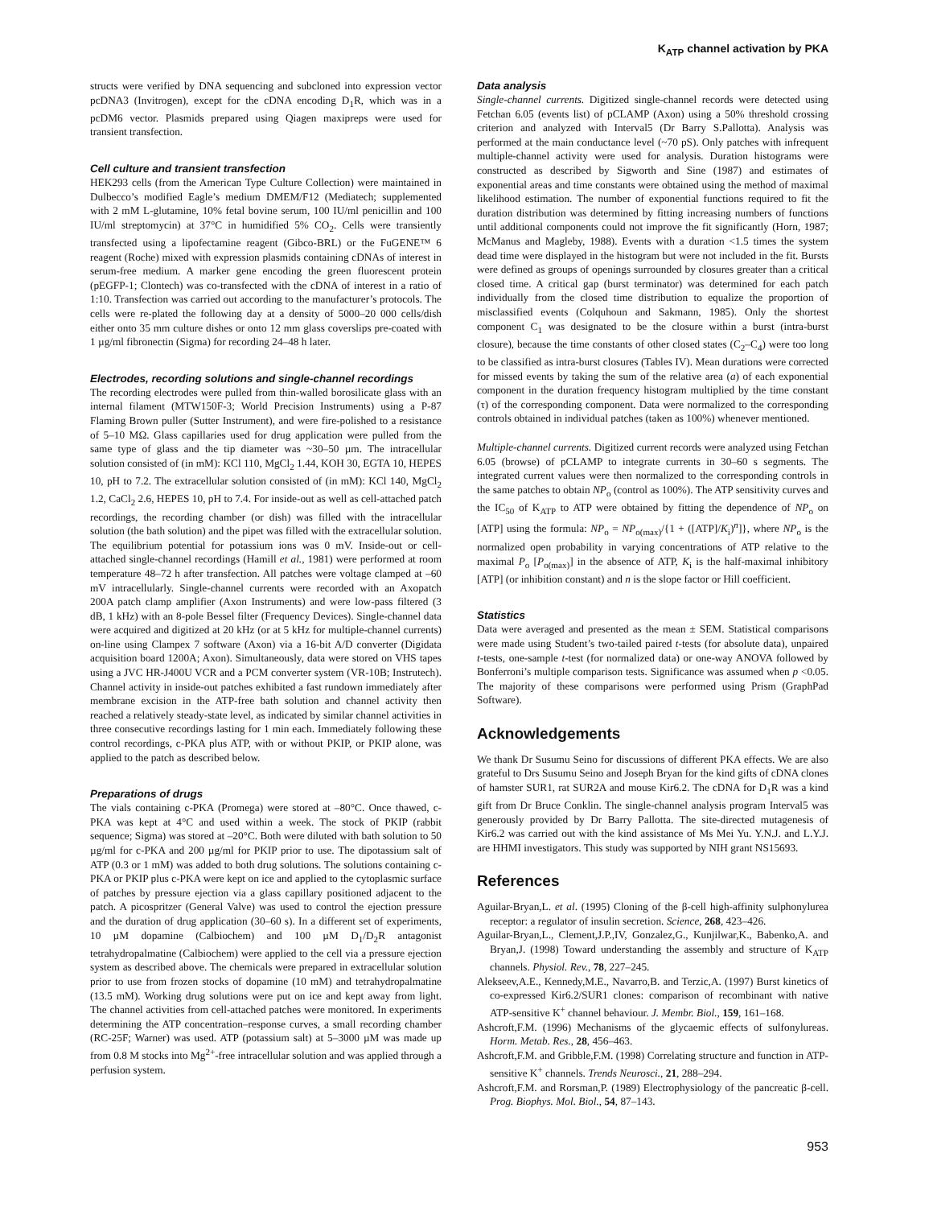K<sub>ATP</sub> channel activation by PKA
structs were verified by DNA sequencing and subcloned into expression vector pcDNA3 (Invitrogen), except for the cDNA encoding D<sub>1</sub>R, which was in a pcDM6 vector. Plasmids prepared using Qiagen maxipreps were used for transient transfection.
Cell culture and transient transfection
HEK293 cells (from the American Type Culture Collection) were maintained in Dulbecco’s modified Eagle’s medium DMEM/F12 (Mediatech; supplemented with 2 mM L-glutamine, 10% fetal bovine serum, 100 IU/ml penicillin and 100 IU/ml streptomycin) at 37°C in humidified 5% CO<sub>2</sub>. Cells were transiently transfected using a lipofectamine reagent (Gibco-BRL) or the FuGENE™ 6 reagent (Roche) mixed with expression plasmids containing cDNAs of interest in serum-free medium. A marker gene encoding the green fluorescent protein (pEGFP-1; Clontech) was co-transfected with the cDNA of interest in a ratio of 1:10. Transfection was carried out according to the manufacturer’s protocols. The cells were re-plated the following day at a density of 5000–20 000 cells/dish either onto 35 mm culture dishes or onto 12 mm glass coverslips pre-coated with 1 µg/ml fibronectin (Sigma) for recording 24–48 h later.
Electrodes, recording solutions and single-channel recordings
The recording electrodes were pulled from thin-walled borosilicate glass with an internal filament (MTW150F-3; World Precision Instruments) using a P-87 Flaming Brown puller (Sutter Instrument), and were fire-polished to a resistance of 5–10 MΩ. Glass capillaries used for drug application were pulled from the same type of glass and the tip diameter was ~30–50 µm. The intracellular solution consisted of (in mM): KCl 110, MgCl<sub>2</sub> 1.44, KOH 30, EGTA 10, HEPES 10, pH to 7.2. The extracellular solution consisted of (in mM): KCl 140, MgCl<sub>2</sub> 1.2, CaCl<sub>2</sub> 2.6, HEPES 10, pH to 7.4. For inside-out as well as cell-attached patch recordings, the recording chamber (or dish) was filled with the intracellular solution (the bath solution) and the pipet was filled with the extracellular solution. The equilibrium potential for potassium ions was 0 mV. Inside-out or cell-attached single-channel recordings (Hamill et al., 1981) were performed at room temperature 48–72 h after transfection. All patches were voltage clamped at –60 mV intracellularly. Single-channel currents were recorded with an Axopatch 200A patch clamp amplifier (Axon Instruments) and were low-pass filtered (3 dB, 1 kHz) with an 8-pole Bessel filter (Frequency Devices). Single-channel data were acquired and digitized at 20 kHz (or at 5 kHz for multiple-channel currents) on-line using Clampex 7 software (Axon) via a 16-bit A/D converter (Digidata acquisition board 1200A; Axon). Simultaneously, data were stored on VHS tapes using a JVC HR-J400U VCR and a PCM converter system (VR-10B; Instrutech). Channel activity in inside-out patches exhibited a fast rundown immediately after membrane excision in the ATP-free bath solution and channel activity then reached a relatively steady-state level, as indicated by similar channel activities in three consecutive recordings lasting for 1 min each. Immediately following these control recordings, c-PKA plus ATP, with or without PKIP, or PKIP alone, was applied to the patch as described below.
Preparations of drugs
The vials containing c-PKA (Promega) were stored at –80°C. Once thawed, c-PKA was kept at 4°C and used within a week. The stock of PKIP (rabbit sequence; Sigma) was stored at –20°C. Both were diluted with bath solution to 50 µg/ml for c-PKA and 200 µg/ml for PKIP prior to use. The dipotassium salt of ATP (0.3 or 1 mM) was added to both drug solutions. The solutions containing c-PKA or PKIP plus c-PKA were kept on ice and applied to the cytoplasmic surface of patches by pressure ejection via a glass capillary positioned adjacent to the patch. A picospritzer (General Valve) was used to control the ejection pressure and the duration of drug application (30–60 s). In a different set of experiments, 10 µM dopamine (Calbiochem) and 100 µM D<sub>1</sub>/D<sub>2</sub>R antagonist tetrahydropalmatine (Calbiochem) were applied to the cell via a pressure ejection system as described above. The chemicals were prepared in extracellular solution prior to use from frozen stocks of dopamine (10 mM) and tetrahydropalmatine (13.5 mM). Working drug solutions were put on ice and kept away from light. The channel activities from cell-attached patches were monitored. In experiments determining the ATP concentration–response curves, a small recording chamber (RC-25F; Warner) was used. ATP (potassium salt) at 5–3000 µM was made up from 0.8 M stocks into Mg<sup>2+</sup>-free intracellular solution and was applied through a perfusion system.
Data analysis
Single-channel currents. Digitized single-channel records were detected using Fetchan 6.05 (events list) of pCLAMP (Axon) using a 50% threshold crossing criterion and analyzed with Interval5 (Dr Barry S.Pallotta). Analysis was performed at the main conductance level (~70 pS). Only patches with infrequent multiple-channel activity were used for analysis. Duration histograms were constructed as described by Sigworth and Sine (1987) and estimates of exponential areas and time constants were obtained using the method of maximal likelihood estimation. The number of exponential functions required to fit the duration distribution was determined by fitting increasing numbers of functions until additional components could not improve the fit significantly (Horn, 1987; McManus and Magleby, 1988). Events with a duration <1.5 times the system dead time were displayed in the histogram but were not included in the fit. Bursts were defined as groups of openings surrounded by closures greater than a critical closed time. A critical gap (burst terminator) was determined for each patch individually from the closed time distribution to equalize the proportion of misclassified events (Colquhoun and Sakmann, 1985). Only the shortest component C<sub>1</sub> was designated to be the closure within a burst (intra-burst closure), because the time constants of other closed states (C<sub>2</sub>–C<sub>4</sub>) were too long to be classified as intra-burst closures (Tables IV). Mean durations were corrected for missed events by taking the sum of the relative area (a) of each exponential component in the duration frequency histogram multiplied by the time constant (τ) of the corresponding component. Data were normalized to the corresponding controls obtained in individual patches (taken as 100%) whenever mentioned.
Multiple-channel currents. Digitized current records were analyzed using Fetchan 6.05 (browse) of pCLAMP to integrate currents in 30–60 s segments. The integrated current values were then normalized to the corresponding controls in the same patches to obtain NP<sub>o</sub> (control as 100%). The ATP sensitivity curves and the IC<sub>50</sub> of K<sub>ATP</sub> to ATP were obtained by fitting the dependence of NP<sub>o</sub> on [ATP] using the formula: NP<sub>o</sub> = NP<sub>o(max)</sub>/{1 + ([ATP]/K<sub>i</sub>)<sup>n</sup>]}, where NP<sub>o</sub> is the normalized open probability in varying concentrations of ATP relative to the maximal P<sub>o</sub> [P<sub>o(max)</sub>] in the absence of ATP, K<sub>i</sub> is the half-maximal inhibitory [ATP] (or inhibition constant) and n is the slope factor or Hill coefficient.
Statistics
Data were averaged and presented as the mean ± SEM. Statistical comparisons were made using Student’s two-tailed paired t-tests (for absolute data), unpaired t-tests, one-sample t-test (for normalized data) or one-way ANOVA followed by Bonferroni’s multiple comparison tests. Significance was assumed when p <0.05. The majority of these comparisons were performed using Prism (GraphPad Software).
Acknowledgements
We thank Dr Susumu Seino for discussions of different PKA effects. We are also grateful to Drs Susumu Seino and Joseph Bryan for the kind gifts of cDNA clones of hamster SUR1, rat SUR2A and mouse Kir6.2. The cDNA for D<sub>1</sub>R was a kind gift from Dr Bruce Conklin. The single-channel analysis program Interval5 was generously provided by Dr Barry Pallotta. The site-directed mutagenesis of Kir6.2 was carried out with the kind assistance of Ms Mei Yu. Y.N.J. and L.Y.J. are HHMI investigators. This study was supported by NIH grant NS15693.
References
Aguilar-Bryan,L. et al. (1995) Cloning of the β-cell high-affinity sulphonylurea receptor: a regulator of insulin secretion. Science, 268, 423–426.
Aguilar-Bryan,L., Clement,J.P.,IV, Gonzalez,G., Kunjilwar,K., Babenko,A. and Bryan,J. (1998) Toward understanding the assembly and structure of K<sub>ATP</sub> channels. Physiol. Rev., 78, 227–245.
Alekseev,A.E., Kennedy,M.E., Navarro,B. and Terzic,A. (1997) Burst kinetics of co-expressed Kir6.2/SUR1 clones: comparison of recombinant with native ATP-sensitive K<sup>+</sup> channel behaviour. J. Membr. Biol., 159, 161–168.
Ashcroft,F.M. (1996) Mechanisms of the glycaemic effects of sulfonylureas. Horm. Metab. Res., 28, 456–463.
Ashcroft,F.M. and Gribble,F.M. (1998) Correlating structure and function in ATP-sensitive K<sup>+</sup> channels. Trends Neurosci., 21, 288–294.
Ashcroft,F.M. and Rorsman,P. (1989) Electrophysiology of the pancreatic β-cell. Prog. Biophys. Mol. Biol., 54, 87–143.
953